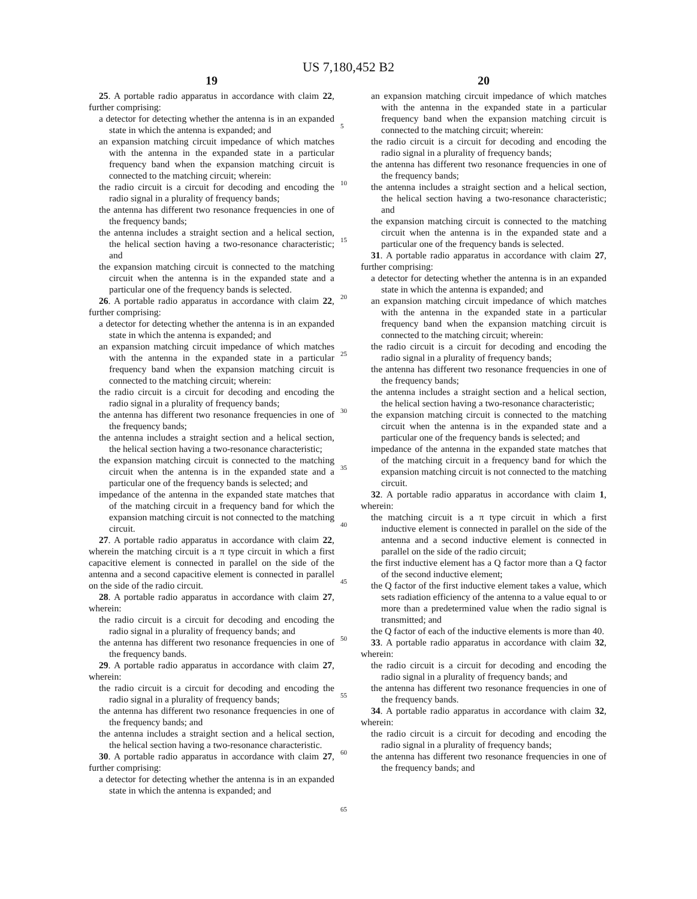US 7,180,452 B2
19
25. A portable radio apparatus in accordance with claim 22, further comprising:
a detector for detecting whether the antenna is in an expanded state in which the antenna is expanded; and
an expansion matching circuit impedance of which matches with the antenna in the expanded state in a particular frequency band when the expansion matching circuit is connected to the matching circuit; wherein:
the radio circuit is a circuit for decoding and encoding the radio signal in a plurality of frequency bands;
the antenna has different two resonance frequencies in one of the frequency bands;
the antenna includes a straight section and a helical section, the helical section having a two-resonance characteristic; and
the expansion matching circuit is connected to the matching circuit when the antenna is in the expanded state and a particular one of the frequency bands is selected.
26. A portable radio apparatus in accordance with claim 22, further comprising:
a detector for detecting whether the antenna is in an expanded state in which the antenna is expanded; and
an expansion matching circuit impedance of which matches with the antenna in the expanded state in a particular frequency band when the expansion matching circuit is connected to the matching circuit; wherein:
the radio circuit is a circuit for decoding and encoding the radio signal in a plurality of frequency bands;
the antenna has different two resonance frequencies in one of the frequency bands;
the antenna includes a straight section and a helical section, the helical section having a two-resonance characteristic;
the expansion matching circuit is connected to the matching circuit when the antenna is in the expanded state and a particular one of the frequency bands is selected; and
impedance of the antenna in the expanded state matches that of the matching circuit in a frequency band for which the expansion matching circuit is not connected to the matching circuit.
27. A portable radio apparatus in accordance with claim 22, wherein the matching circuit is a π type circuit in which a first capacitive element is connected in parallel on the side of the antenna and a second capacitive element is connected in parallel on the side of the radio circuit.
28. A portable radio apparatus in accordance with claim 27, wherein:
the radio circuit is a circuit for decoding and encoding the radio signal in a plurality of frequency bands; and
the antenna has different two resonance frequencies in one of the frequency bands.
29. A portable radio apparatus in accordance with claim 27, wherein:
the radio circuit is a circuit for decoding and encoding the radio signal in a plurality of frequency bands;
the antenna has different two resonance frequencies in one of the frequency bands; and
the antenna includes a straight section and a helical section, the helical section having a two-resonance characteristic.
30. A portable radio apparatus in accordance with claim 27, further comprising:
a detector for detecting whether the antenna is in an expanded state in which the antenna is expanded; and
5
10
15
20
25
30
35
40
45
50
55
60
65
20
an expansion matching circuit impedance of which matches with the antenna in the expanded state in a particular frequency band when the expansion matching circuit is connected to the matching circuit; wherein:
the radio circuit is a circuit for decoding and encoding the radio signal in a plurality of frequency bands;
the antenna has different two resonance frequencies in one of the frequency bands;
the antenna includes a straight section and a helical section, the helical section having a two-resonance characteristic; and
the expansion matching circuit is connected to the matching circuit when the antenna is in the expanded state and a particular one of the frequency bands is selected.
31. A portable radio apparatus in accordance with claim 27, further comprising:
a detector for detecting whether the antenna is in an expanded state in which the antenna is expanded; and
an expansion matching circuit impedance of which matches with the antenna in the expanded state in a particular frequency band when the expansion matching circuit is connected to the matching circuit; wherein:
the radio circuit is a circuit for decoding and encoding the radio signal in a plurality of frequency bands;
the antenna has different two resonance frequencies in one of the frequency bands;
the antenna includes a straight section and a helical section, the helical section having a two-resonance characteristic;
the expansion matching circuit is connected to the matching circuit when the antenna is in the expanded state and a particular one of the frequency bands is selected; and
impedance of the antenna in the expanded state matches that of the matching circuit in a frequency band for which the expansion matching circuit is not connected to the matching circuit.
32. A portable radio apparatus in accordance with claim 1, wherein:
the matching circuit is a π type circuit in which a first inductive element is connected in parallel on the side of the antenna and a second inductive element is connected in parallel on the side of the radio circuit;
the first inductive element has a Q factor more than a Q factor of the second inductive element;
the Q factor of the first inductive element takes a value, which sets radiation efficiency of the antenna to a value equal to or more than a predetermined value when the radio signal is transmitted; and
the Q factor of each of the inductive elements is more than 40.
33. A portable radio apparatus in accordance with claim 32, wherein:
the radio circuit is a circuit for decoding and encoding the radio signal in a plurality of frequency bands; and
the antenna has different two resonance frequencies in one of the frequency bands.
34. A portable radio apparatus in accordance with claim 32, wherein:
the radio circuit is a circuit for decoding and encoding the radio signal in a plurality of frequency bands;
the antenna has different two resonance frequencies in one of the frequency bands; and